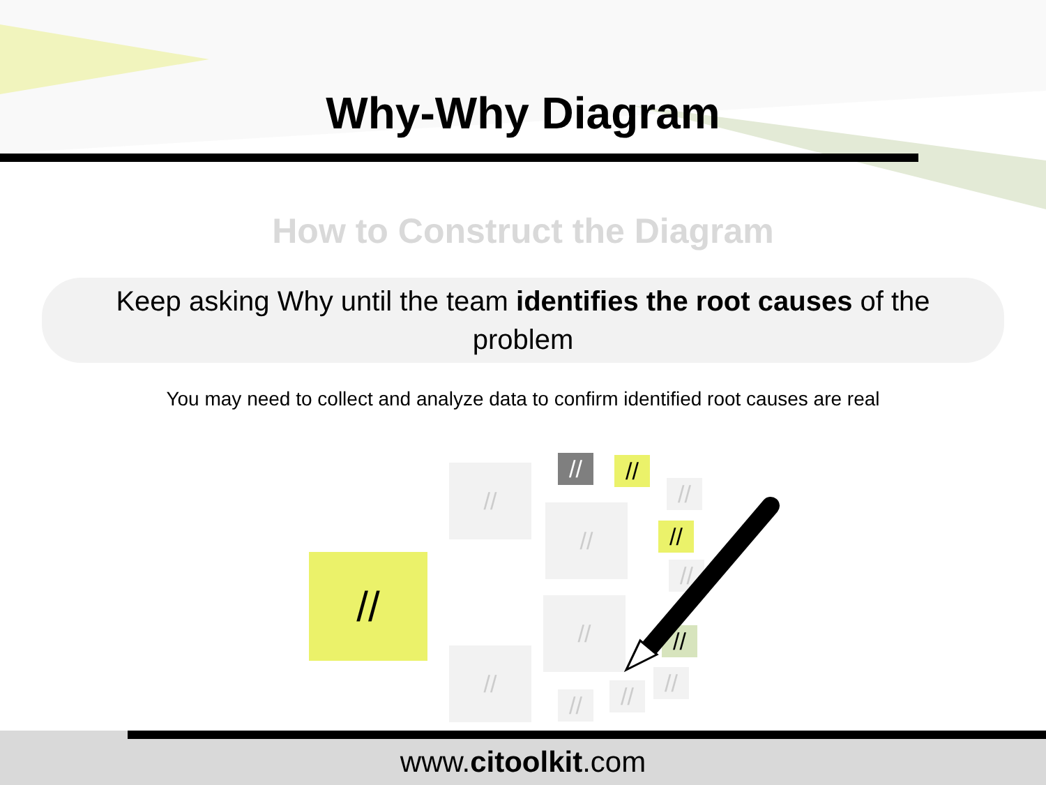Why-Why Diagram
How to Construct the Diagram
Keep asking Why until the team identifies the root causes of the problem
You may need to collect and analyze data to confirm identified root causes are real
//
//
//
//
//
// //
//
//
//
//
//
//
//
www.citoolkit.com